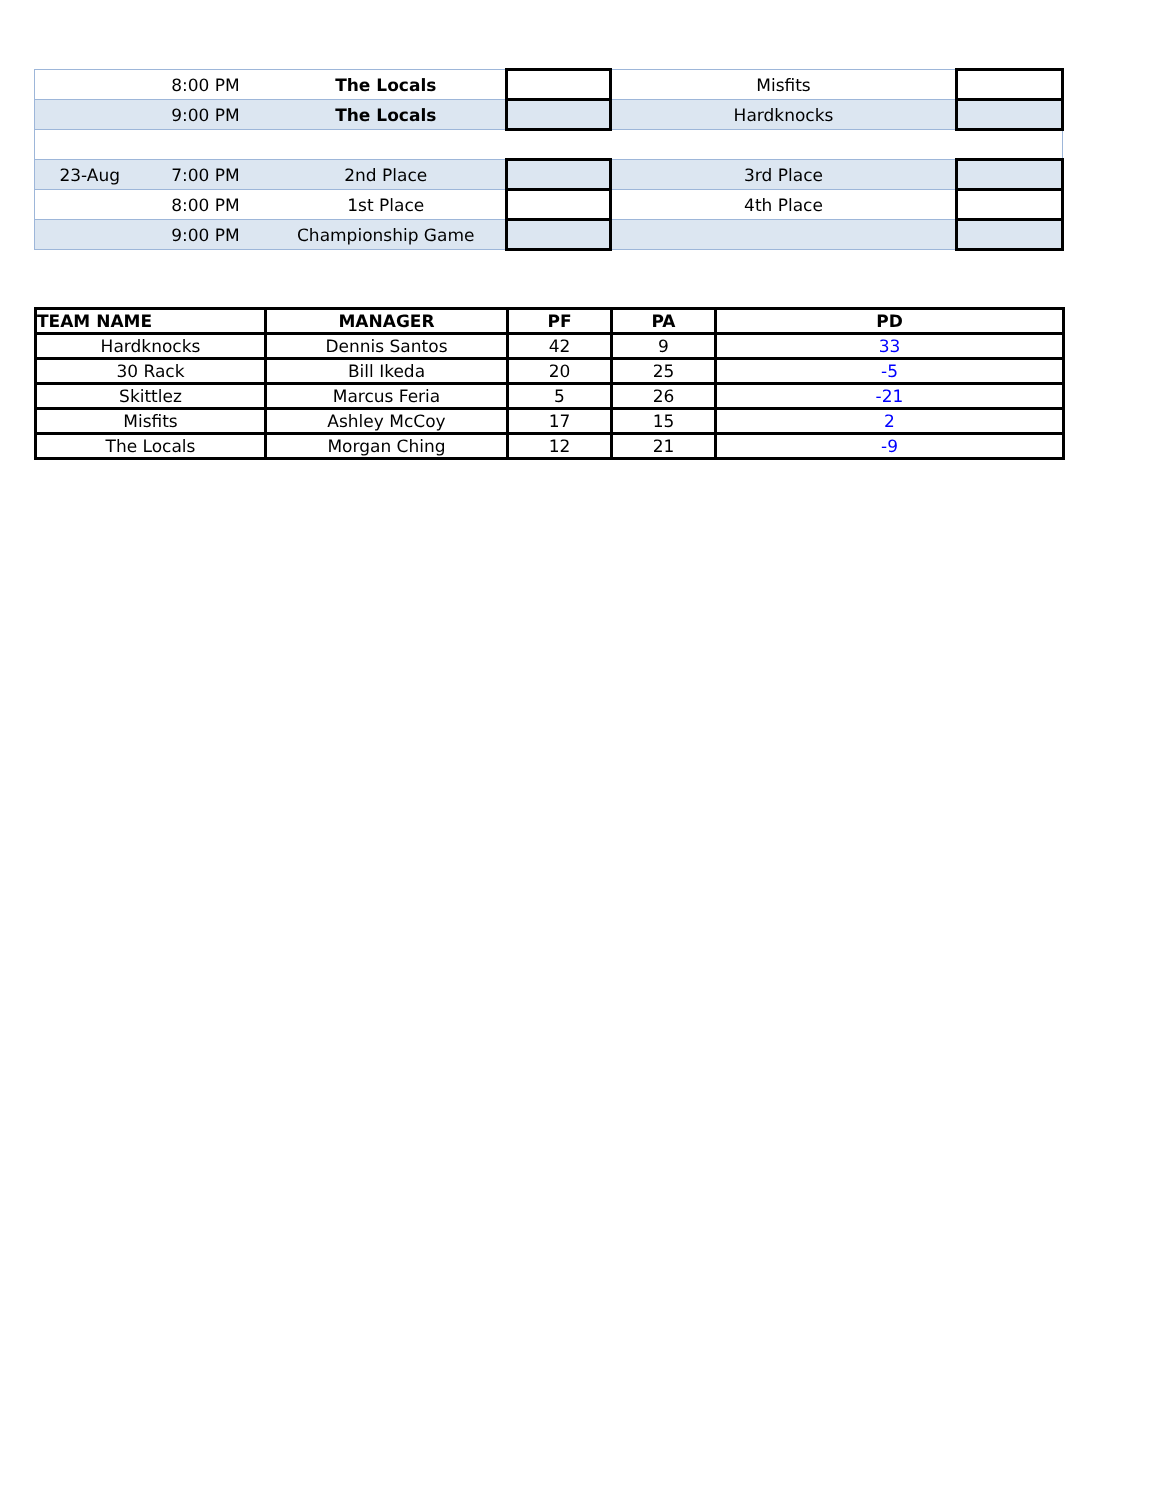| | 8:00 PM | The Locals | | Misfits | |
| | 9:00 PM | The Locals | | Hardknocks | |
| 23-Aug | 7:00 PM | 2nd Place | | 3rd Place | |
| | 8:00 PM | 1st Place | | 4th Place | |
| | 9:00 PM | Championship Game | | | |
| TEAM NAME | MANAGER | PF | PA | PD |
| --- | --- | --- | --- | --- |
| Hardknocks | Dennis Santos | 42 | 9 | 33 |
| 30 Rack | Bill Ikeda | 20 | 25 | -5 |
| Skittlez | Marcus Feria | 5 | 26 | -21 |
| Misfits | Ashley McCoy | 17 | 15 | 2 |
| The Locals | Morgan Ching | 12 | 21 | -9 |